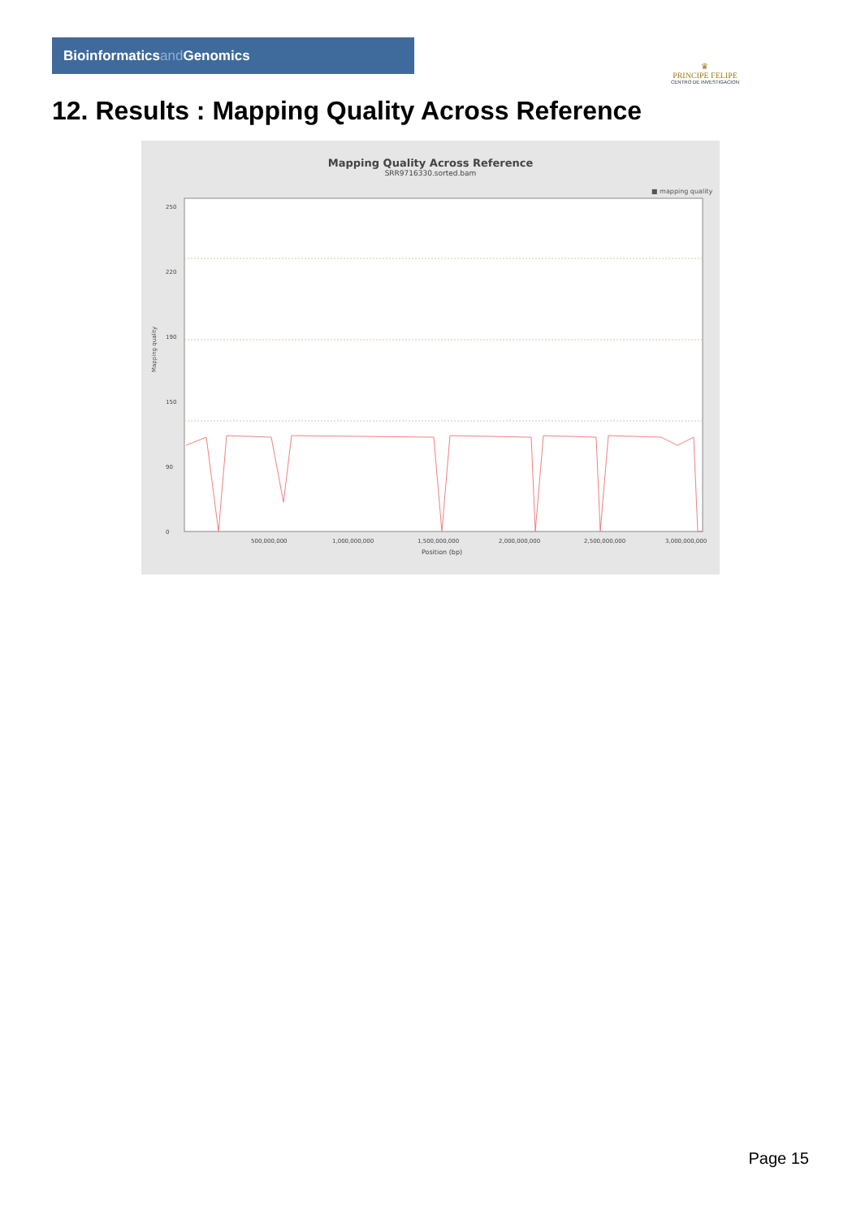Bioinformaticsand Genomics
♛
PRINCIPE FELIPE
CENTRO DE INVESTIGACION
12. Results : Mapping Quality Across Reference
Mapping Quality Across Reference
SRR9716330.sorted.bam
■ mapping quality
250
220
190
150
90
0
500,000,000
1,000,000,000
1,500,000,000
2,000,000,000
2,500,000,000
3,000,000,000
Position (bp)
Mapping quality
Page 15